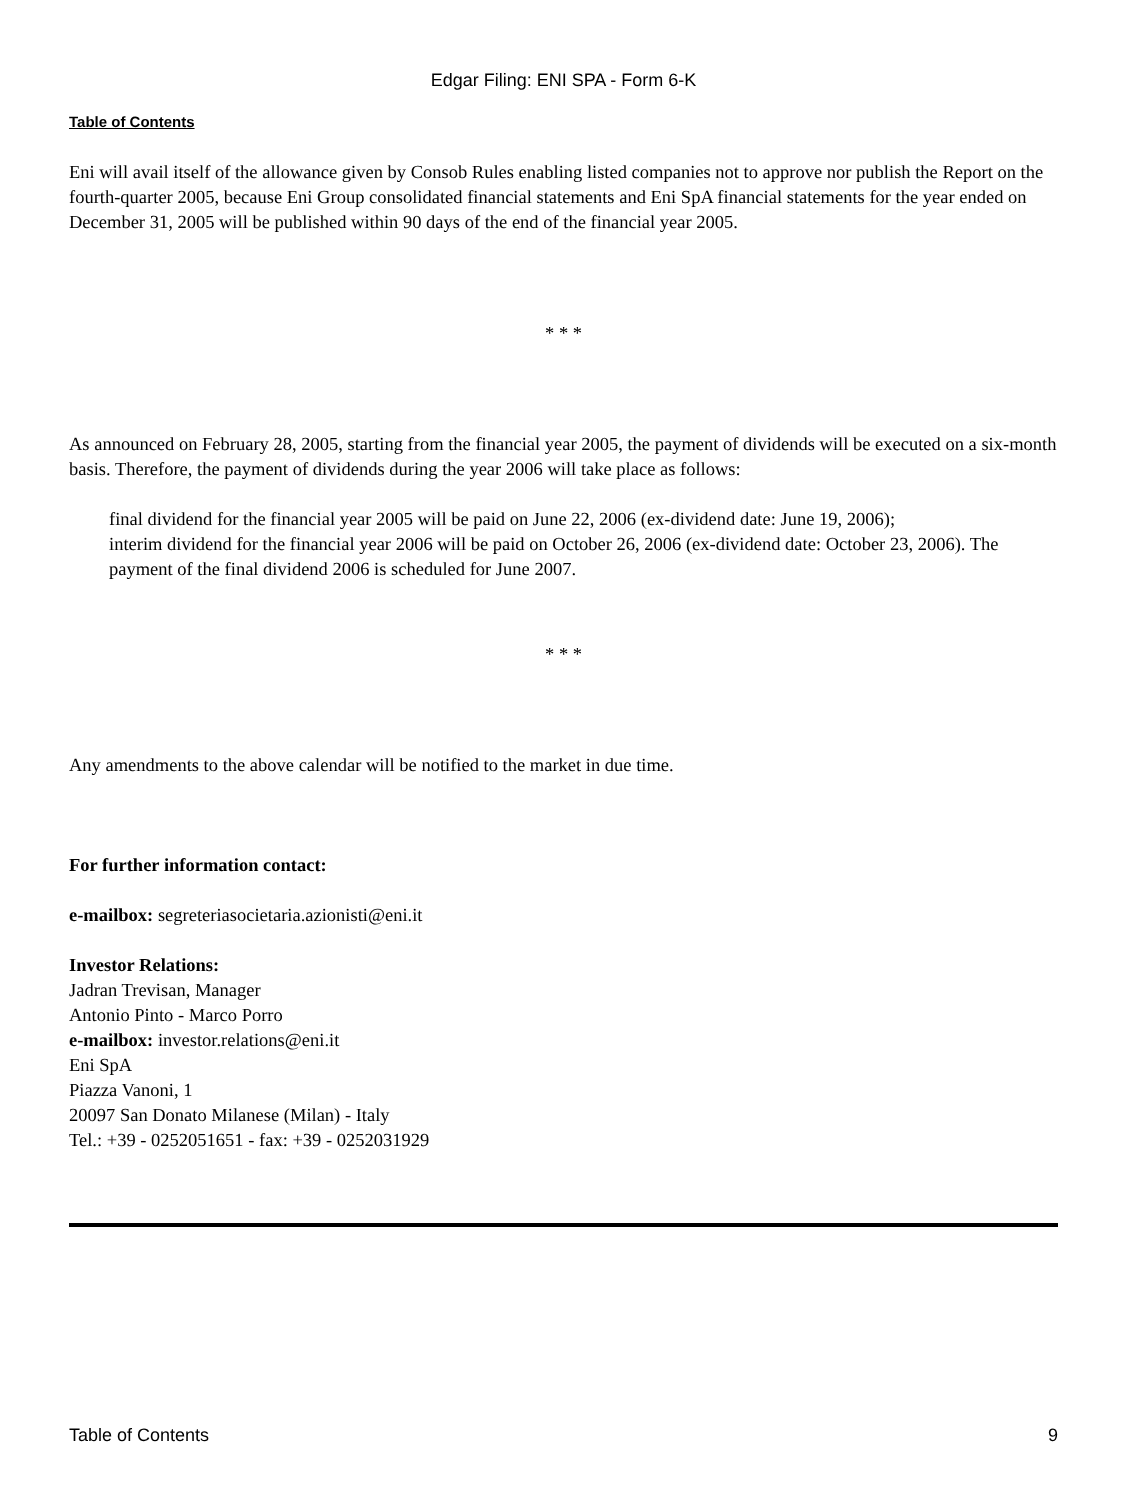Edgar Filing: ENI SPA - Form 6-K
Table of Contents
Eni will avail itself of the allowance given by Consob Rules enabling listed companies not to approve nor publish the Report on the fourth-quarter 2005, because Eni Group consolidated financial statements and Eni SpA financial statements for the year ended on December 31, 2005 will be published within 90 days of the end of the financial year 2005.
* * *
As announced on February 28, 2005, starting from the financial year 2005, the payment of dividends will be executed on a six-month basis. Therefore, the payment of dividends during the year 2006 will take place as follows:
final dividend for the financial year 2005 will be paid on June 22, 2006 (ex-dividend date: June 19, 2006);
interim dividend for the financial year 2006 will be paid on October 26, 2006 (ex-dividend date: October 23, 2006). The payment of the final dividend 2006 is scheduled for June 2007.
* * *
Any amendments to the above calendar will be notified to the market in due time.
For further information contact:
e-mailbox: segreteriasocietaria.azionisti@eni.it
Investor Relations:
Jadran Trevisan, Manager
Antonio Pinto - Marco Porro
e-mailbox: investor.relations@eni.it
Eni SpA
Piazza Vanoni, 1
20097 San Donato Milanese (Milan) - Italy
Tel.: +39 - 0252051651 - fax: +39 - 0252031929
Table of Contents 9